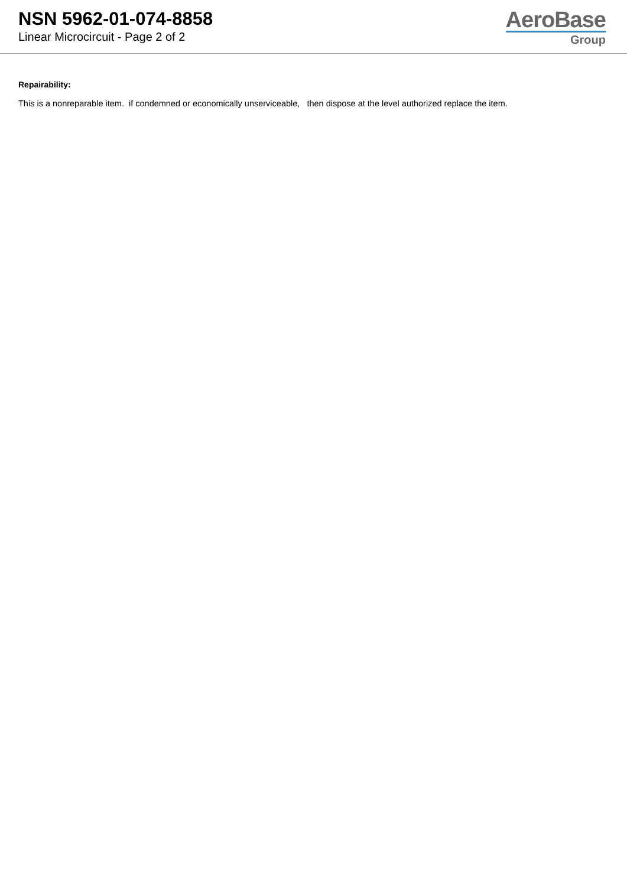NSN 5962-01-074-8858
Linear Microcircuit - Page 2 of 2
AeroBase
Group
Repairability:
This is a nonreparable item. if condemned or economically unserviceable, then dispose at the level authorized replace the item.